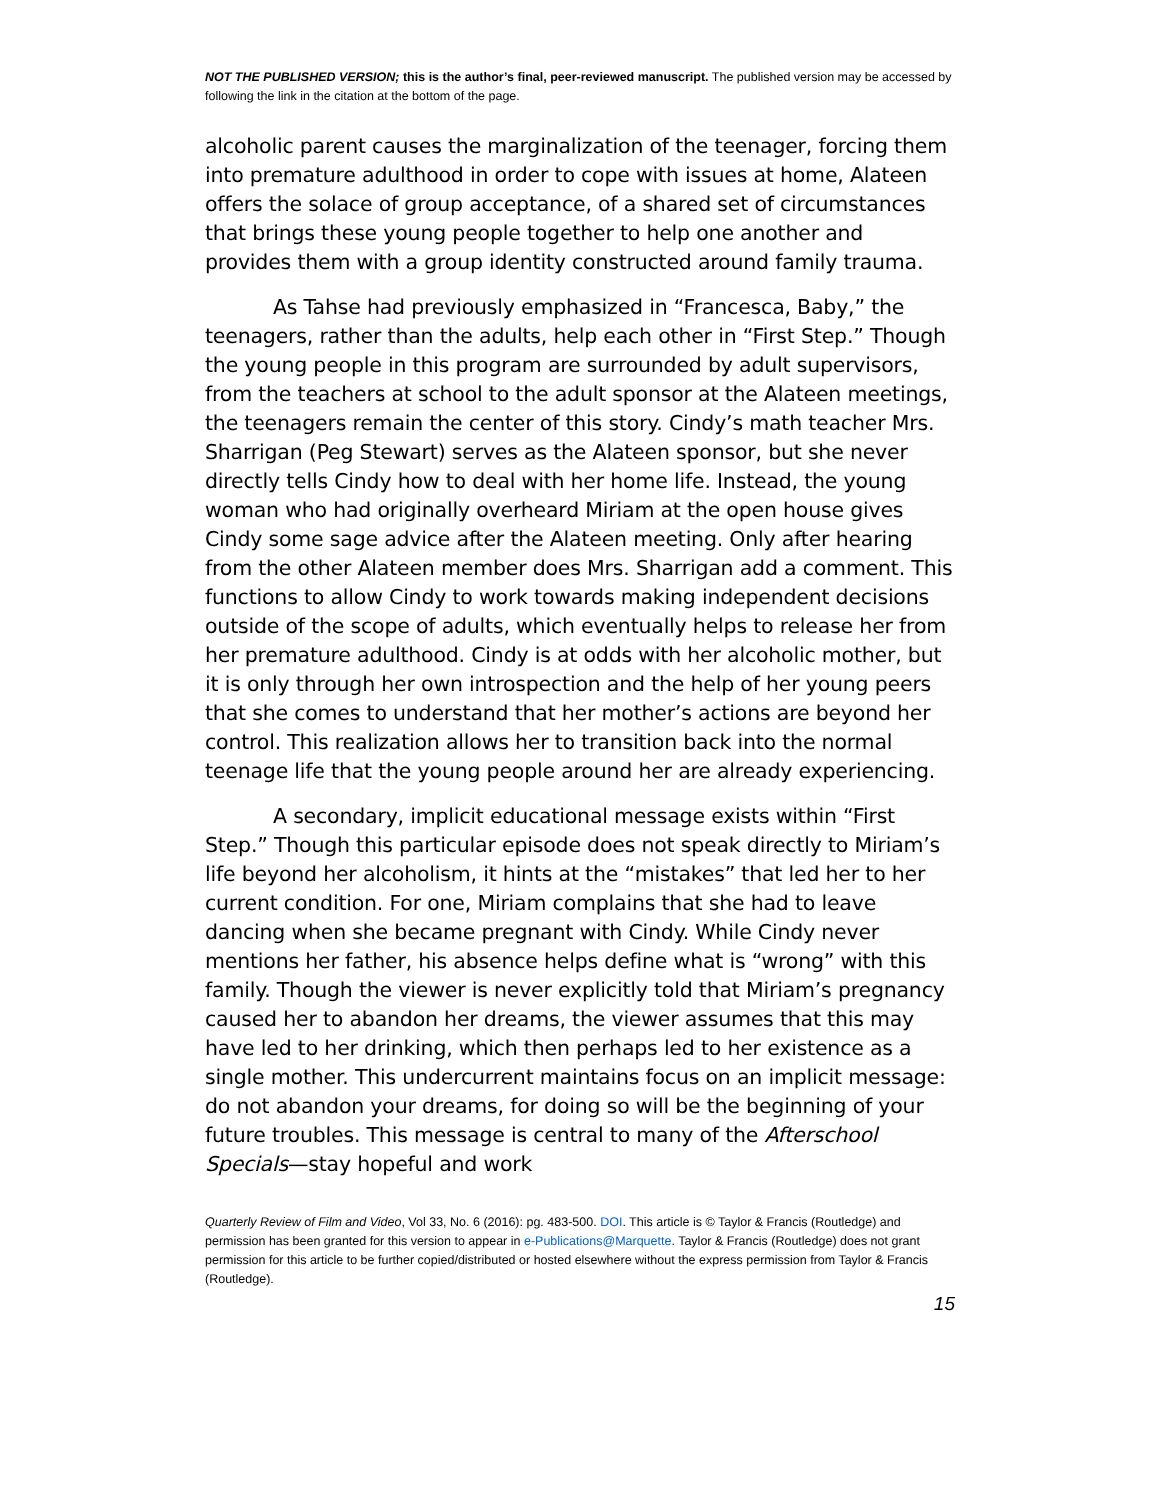NOT THE PUBLISHED VERSION; this is the author’s final, peer-reviewed manuscript. The published version may be accessed by following the link in the citation at the bottom of the page.
alcoholic parent causes the marginalization of the teenager, forcing them into premature adulthood in order to cope with issues at home, Alateen offers the solace of group acceptance, of a shared set of circumstances that brings these young people together to help one another and provides them with a group identity constructed around family trauma.
As Tahse had previously emphasized in “Francesca, Baby,” the teenagers, rather than the adults, help each other in “First Step.” Though the young people in this program are surrounded by adult supervisors, from the teachers at school to the adult sponsor at the Alateen meetings, the teenagers remain the center of this story. Cindy’s math teacher Mrs. Sharrigan (Peg Stewart) serves as the Alateen sponsor, but she never directly tells Cindy how to deal with her home life. Instead, the young woman who had originally overheard Miriam at the open house gives Cindy some sage advice after the Alateen meeting. Only after hearing from the other Alateen member does Mrs. Sharrigan add a comment. This functions to allow Cindy to work towards making independent decisions outside of the scope of adults, which eventually helps to release her from her premature adulthood. Cindy is at odds with her alcoholic mother, but it is only through her own introspection and the help of her young peers that she comes to understand that her mother’s actions are beyond her control. This realization allows her to transition back into the normal teenage life that the young people around her are already experiencing.
A secondary, implicit educational message exists within “First Step.” Though this particular episode does not speak directly to Miriam’s life beyond her alcoholism, it hints at the “mistakes” that led her to her current condition. For one, Miriam complains that she had to leave dancing when she became pregnant with Cindy. While Cindy never mentions her father, his absence helps define what is “wrong” with this family. Though the viewer is never explicitly told that Miriam’s pregnancy caused her to abandon her dreams, the viewer assumes that this may have led to her drinking, which then perhaps led to her existence as a single mother. This undercurrent maintains focus on an implicit message: do not abandon your dreams, for doing so will be the beginning of your future troubles. This message is central to many of the Afterschool Specials—stay hopeful and work
Quarterly Review of Film and Video, Vol 33, No. 6 (2016): pg. 483-500. DOI. This article is © Taylor & Francis (Routledge) and permission has been granted for this version to appear in e-Publications@Marquette. Taylor & Francis (Routledge) does not grant permission for this article to be further copied/distributed or hosted elsewhere without the express permission from Taylor & Francis (Routledge).
15